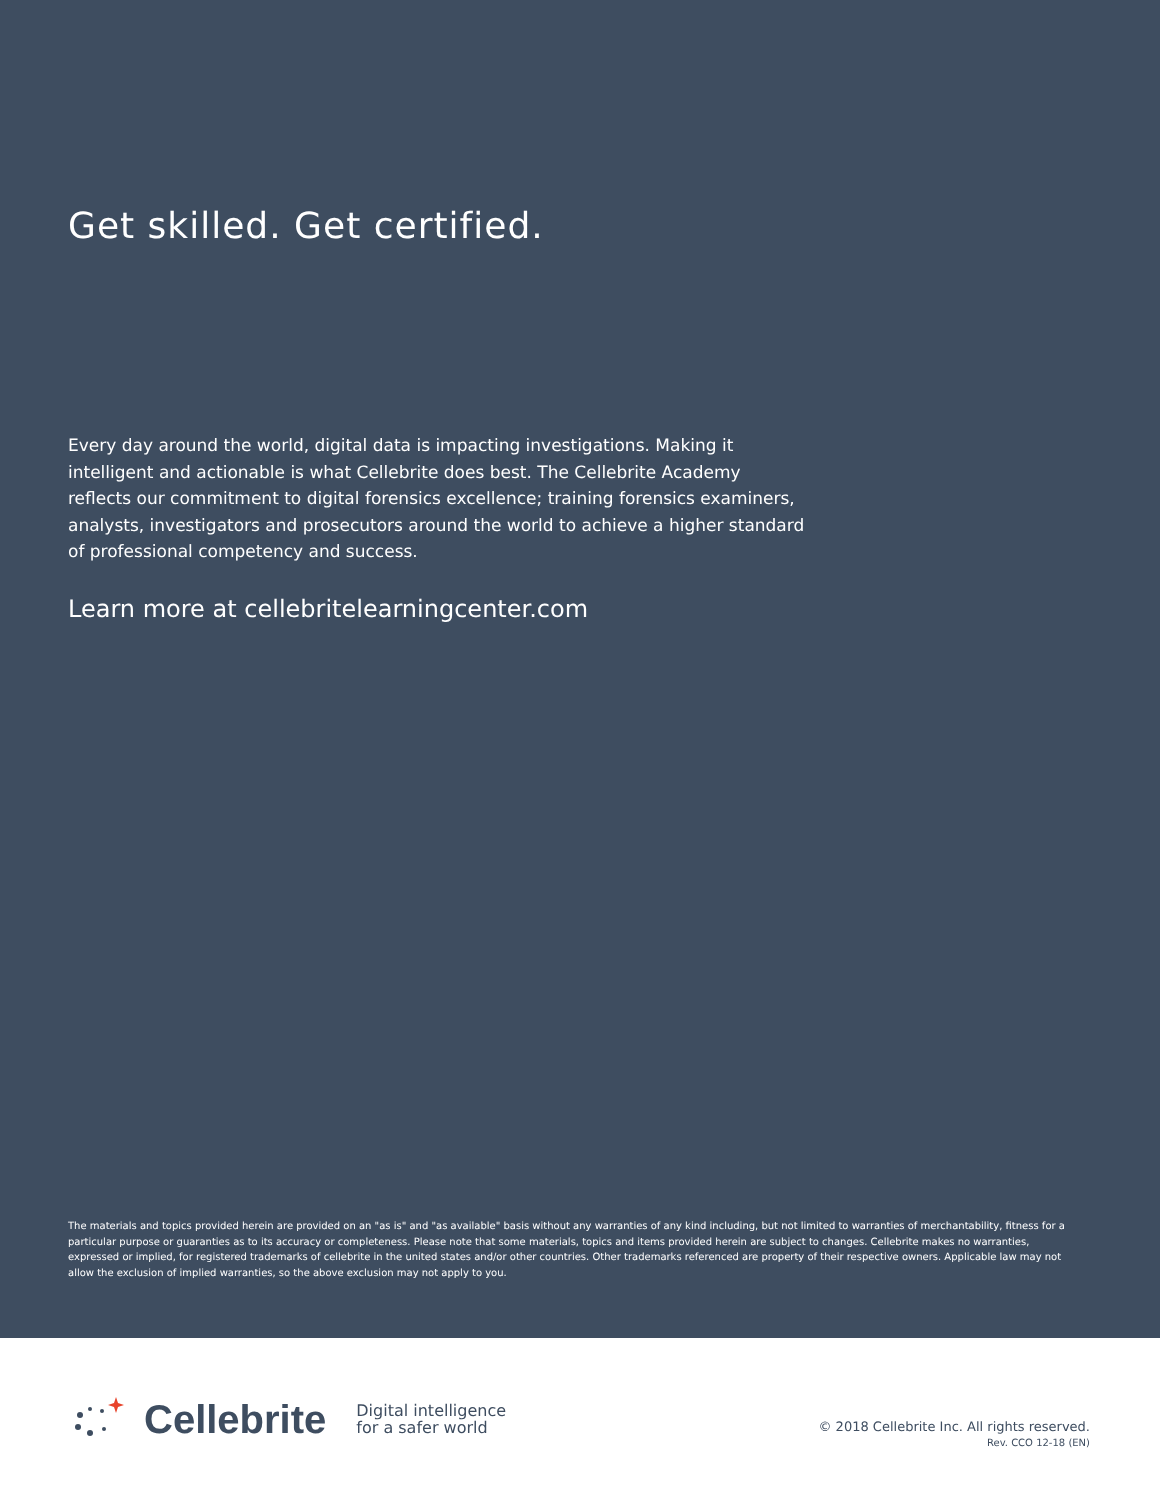Get skilled. Get certified.
Every day around the world, digital data is impacting investigations. Making it intelligent and actionable is what Cellebrite does best. The Cellebrite Academy reflects our commitment to digital forensics excellence; training forensics examiners, analysts, investigators and prosecutors around the world to achieve a higher standard of professional competency and success.
Learn more at cellebritelearningcenter.com
The materials and topics provided herein are provided on an "as is" and "as available" basis without any warranties of any kind including, but not limited to warranties of merchantability, fitness for a particular purpose or guaranties as to its accuracy or completeness. Please note that some materials, topics and items provided herein are subject to changes. Cellebrite makes no warranties, expressed or implied, for registered trademarks of cellebrite in the united states and/or other countries. Other trademarks referenced are property of their respective owners. Applicable law may not allow the exclusion of implied warranties, so the above exclusion may not apply to you.
Cellebrite Digital intelligence
for a safer world
© 2018 Cellebrite Inc. All rights reserved.
Rev. CCO 12-18 (EN)